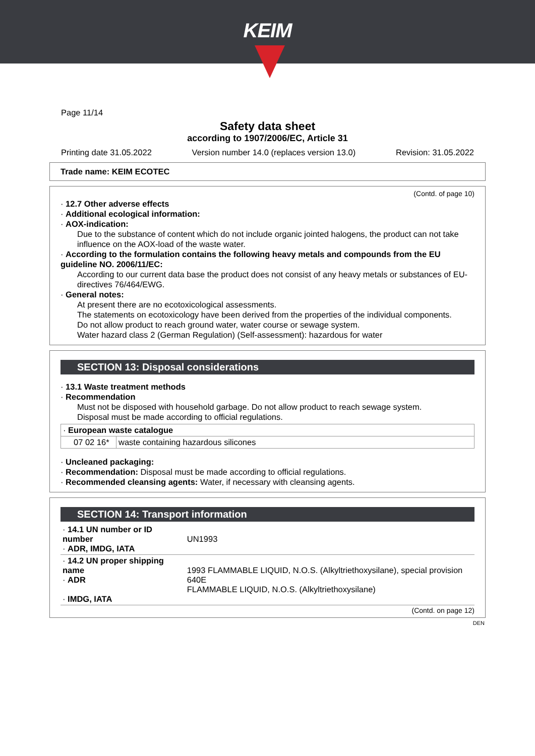KEIM
Page 11/14
Safety data sheet
according to 1907/2006/EC, Article 31
Printing date 31.05.2022 Version number 14.0 (replaces version 13.0) Revision: 31.05.2022
Trade name: KEIM ECOTEC
(Contd. of page 10)
· 12.7 Other adverse effects
· Additional ecological information:
· AOX-indication:
Due to the substance of content which do not include organic jointed halogens, the product can not take influence on the AOX-load of the waste water.
· According to the formulation contains the following heavy metals and compounds from the EU guideline NO. 2006/11/EC:
According to our current data base the product does not consist of any heavy metals or substances of EU-directives 76/464/EWG.
· General notes:
At present there are no ecotoxicological assessments.
The statements on ecotoxicology have been derived from the properties of the individual components.
Do not allow product to reach ground water, water course or sewage system.
Water hazard class 2 (German Regulation) (Self-assessment): hazardous for water
SECTION 13: Disposal considerations
· 13.1 Waste treatment methods
· Recommendation
Must not be disposed with household garbage. Do not allow product to reach sewage system.
Disposal must be made according to official regulations.
| · European waste catalogue | |
| 07 02 16* | waste containing hazardous silicones |
· Uncleaned packaging:
· Recommendation: Disposal must be made according to official regulations.
· Recommended cleansing agents: Water, if necessary with cleansing agents.
SECTION 14: Transport information
| · 14.1 UN number or ID number · ADR, IMDG, IATA | UN1993 |
| · 14.2 UN proper shipping name · ADR · IMDG, IATA | 1993 FLAMMABLE LIQUID, N.O.S. (Alkyltriethoxysilane), special provision 640E FLAMMABLE LIQUID, N.O.S. (Alkyltriethoxysilane) |
(Contd. on page 12)
DEN